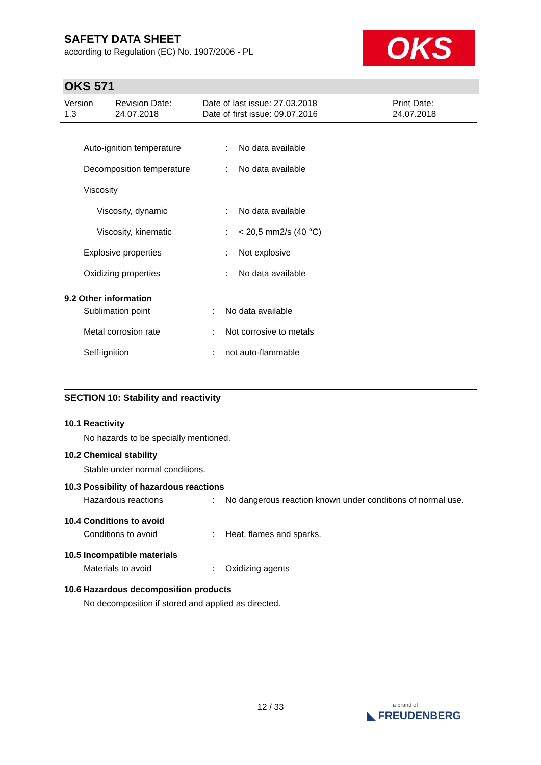OKS
SAFETY DATA SHEET
according to Regulation (EC) No. 1907/2006 - PL
OKS 571
Version
1.3
Revision Date:
24.07.2018
Date of last issue: 27.03.2018
Date of first issue: 09.07.2016
Print Date:
24.07.2018
| Auto-ignition temperature | : | No data available |
| Decomposition temperature | : | No data available |
| Viscosity | | |
| Viscosity, dynamic | : | No data available |
| Viscosity, kinematic | : | < 20,5 mm2/s (40 °C) |
| Explosive properties | : | Not explosive |
| Oxidizing properties | : | No data available |
9.2 Other information
| Sublimation point | : | No data available |
| Metal corrosion rate | : | Not corrosive to metals |
| Self-ignition | : | not auto-flammable |
SECTION 10: Stability and reactivity
10.1 Reactivity
No hazards to be specially mentioned.
10.2 Chemical stability
Stable under normal conditions.
10.3 Possibility of hazardous reactions
| Hazardous reactions | : | No dangerous reaction known under conditions of normal use. |
10.4 Conditions to avoid
| Conditions to avoid | : | Heat, flames and sparks. |
10.5 Incompatible materials
| Materials to avoid | : | Oxidizing agents |
10.6 Hazardous decomposition products
No decomposition if stored and applied as directed.
12 / 33
a brand of
◣ FREUDENBERG